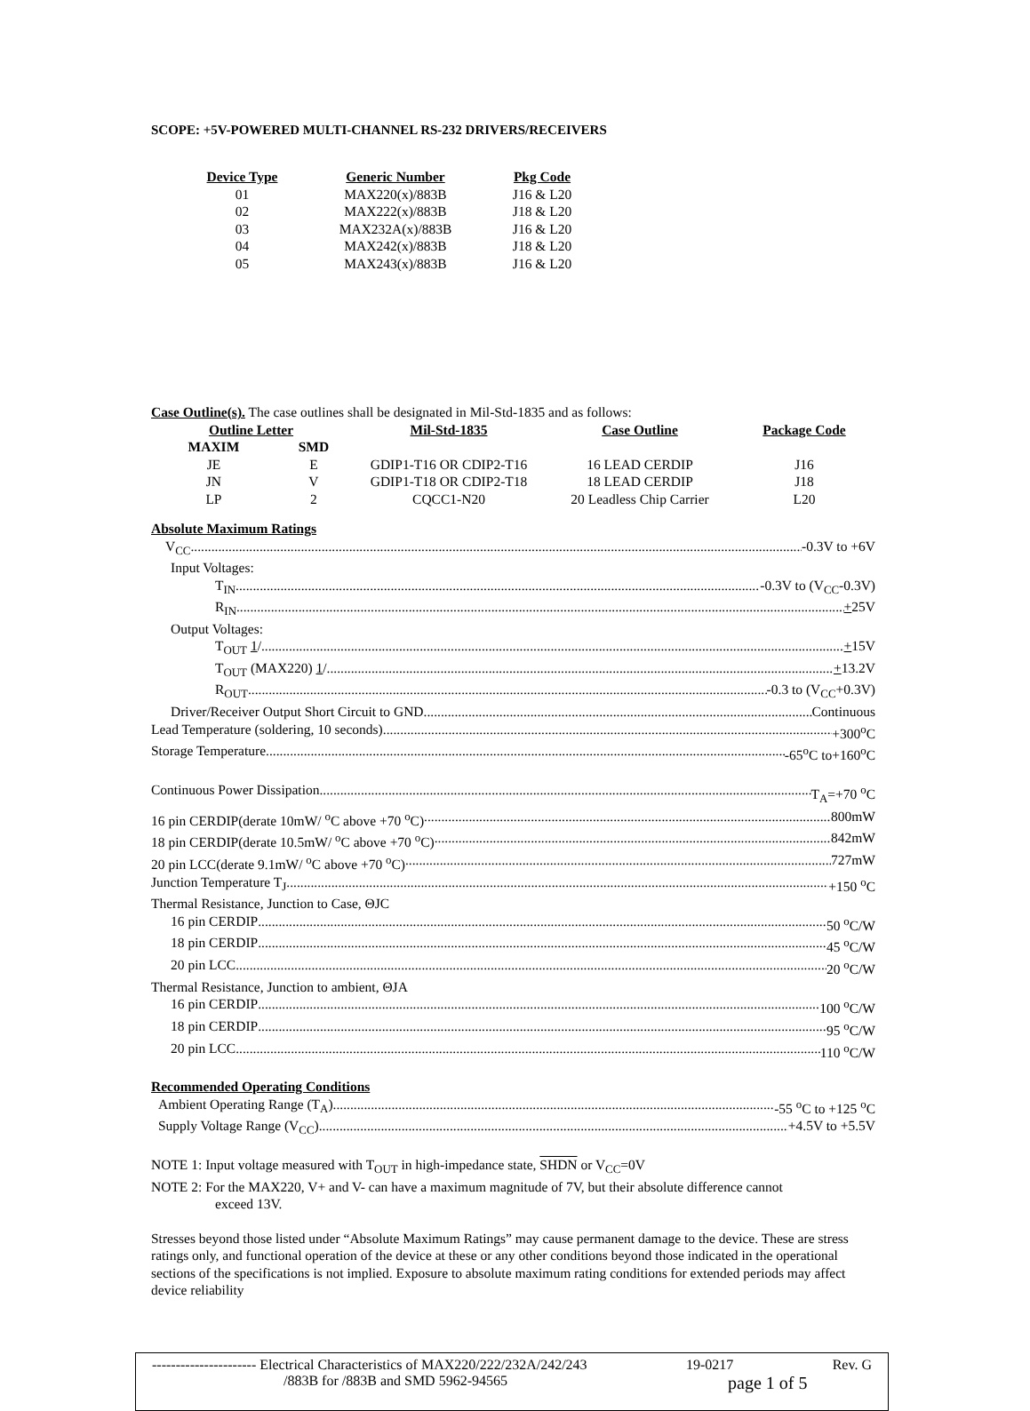SCOPE: +5V-POWERED MULTI-CHANNEL RS-232 DRIVERS/RECEIVERS
| Device Type | Generic Number | Pkg Code |
| --- | --- | --- |
| 01 | MAX220(x)/883B | J16 & L20 |
| 02 | MAX222(x)/883B | J18 & L20 |
| 03 | MAX232A(x)/883B | J16 & L20 |
| 04 | MAX242(x)/883B | J18 & L20 |
| 05 | MAX243(x)/883B | J16 & L20 |
Case Outline(s). The case outlines shall be designated in Mil-Std-1835 and as follows:
| Outline Letter | | Mil-Std-1835 | Case Outline | Package Code |
| --- | --- | --- | --- | --- |
| MAXIM | SMD | | | |
| JE | E | GDIP1-T16 OR CDIP2-T16 | 16 LEAD CERDIP | J16 |
| JN | V | GDIP1-T18 OR CDIP2-T18 | 18 LEAD CERDIP | J18 |
| LP | 2 | CQCC1-N20 | 20 Leadless Chip Carrier | L20 |
Absolute Maximum Ratings
V<sub>CC</sub> -0.3V to +6V
Input Voltages:
T<sub>IN</sub> -0.3V to (V<sub>CC</sub>-0.3V)
R<sub>IN</sub> +25V
Output Voltages:
T<sub>OUT</sub> 1/ +15V
T<sub>OUT</sub> (MAX220) 1/ +13.2V
R<sub>OUT</sub> -0.3 to (V<sub>CC</sub>+0.3V)
Driver/Receiver Output Short Circuit to GND Continuous
Lead Temperature (soldering, 10 seconds) +300<sup>o</sup>C
Storage Temperature -65<sup>o</sup>C to+160<sup>o</sup>C
Continuous Power Dissipation T<sub>A</sub>=+70 <sup>o</sup>C
16 pin CERDIP(derate 10mW/ <sup>o</sup>C above +70 <sup>o</sup>C) 800mW
18 pin CERDIP(derate 10.5mW/ <sup>o</sup>C above +70 <sup>o</sup>C) 842mW
20 pin LCC(derate 9.1mW/ <sup>o</sup>C above +70 <sup>o</sup>C) 727mW
Junction Temperature T<sub>J</sub> +150 <sup>o</sup>C
Thermal Resistance, Junction to Case, ΘJC
16 pin CERDIP 50 <sup>o</sup>C/W
18 pin CERDIP 45 <sup>o</sup>C/W
20 pin LCC 20 <sup>o</sup>C/W
Thermal Resistance, Junction to ambient, ΘJA
16 pin CERDIP 100 <sup>o</sup>C/W
18 pin CERDIP 95 <sup>o</sup>C/W
20 pin LCC 110 <sup>o</sup>C/W
Recommended Operating Conditions
Ambient Operating Range (T<sub>A</sub>) -55 <sup>o</sup>C to +125 <sup>o</sup>C
Supply Voltage Range (V<sub>CC</sub>) +4.5V to +5.5V
NOTE 1: Input voltage measured with T<sub>OUT</sub> in high-impedance state, SHDN or V<sub>CC</sub>=0V
NOTE 2: For the MAX220, V+ and V- can have a maximum magnitude of 7V, but their absolute difference cannot
exceed 13V.
Stresses beyond those listed under “Absolute Maximum Ratings” may cause permanent damage to the device. These are stress ratings only, and functional operation of the device at these or any other conditions beyond those indicated in the operational sections of the specifications is not implied. Exposure to absolute maximum rating conditions for extended periods may affect device reliability
---------------------- Electrical Characteristics of MAX220/222/232A/242/243 19-0217 Rev. G
/883B for /883B and SMD 5962-94565 page 1 of 5